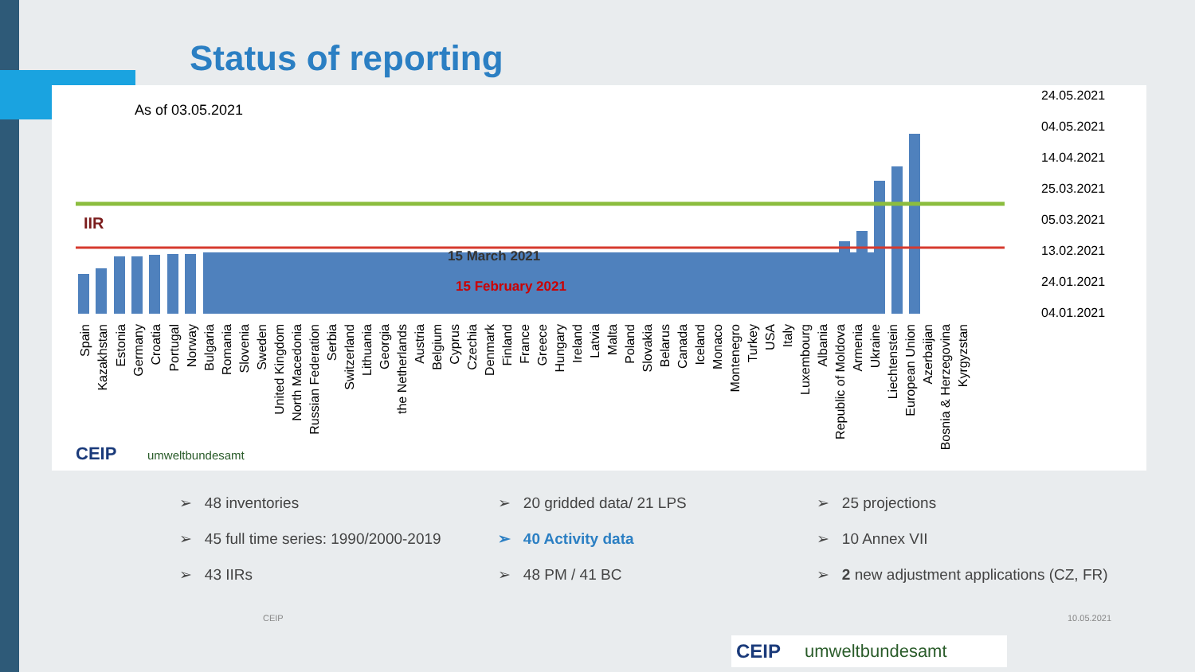Status of reporting
As of 03.05.2021
IIR
15 March 2021
15 February 2021
24.05.2021
04.05.2021
14.04.2021
25.03.2021
05.03.2021
13.02.2021
24.01.2021
04.01.2021
Spain
Kazakhstan
Estonia
Germany
Croatia
Portugal
Norway
Bulgaria
Romania
Slovenia
Sweden
United Kingdom
North Macedonia
Russian Federation
Serbia
Switzerland
Lithuania
Georgia
the Netherlands
Austria
Belgium
Cyprus
Czechia
Denmark
Finland
France
Greece
Hungary
Ireland
Latvia
Malta
Poland
Slovakia
Belarus
Canada
Iceland
Monaco
Montenegro
Turkey
USA
Italy
Luxembourg
Albania
Republic of Moldova
Armenia
Ukraine
Liechtenstein
European Union
Azerbaijan
Bosnia & Herzegovina
Kyrgyzstan
CEIP
umweltbundesamt
➢ 48 inventories
➢ 45 full time series: 1990/2000-2019
➢ 43 IIRs
➢ 20 gridded data/ 21 LPS
➢ 40 Activity data
➢ 48 PM / 41 BC
➢ 25 projections
➢ 10 Annex VII
➢ 2 new adjustment applications (CZ, FR)
CEIP 10.05.2021
CEIP umweltbundesamt